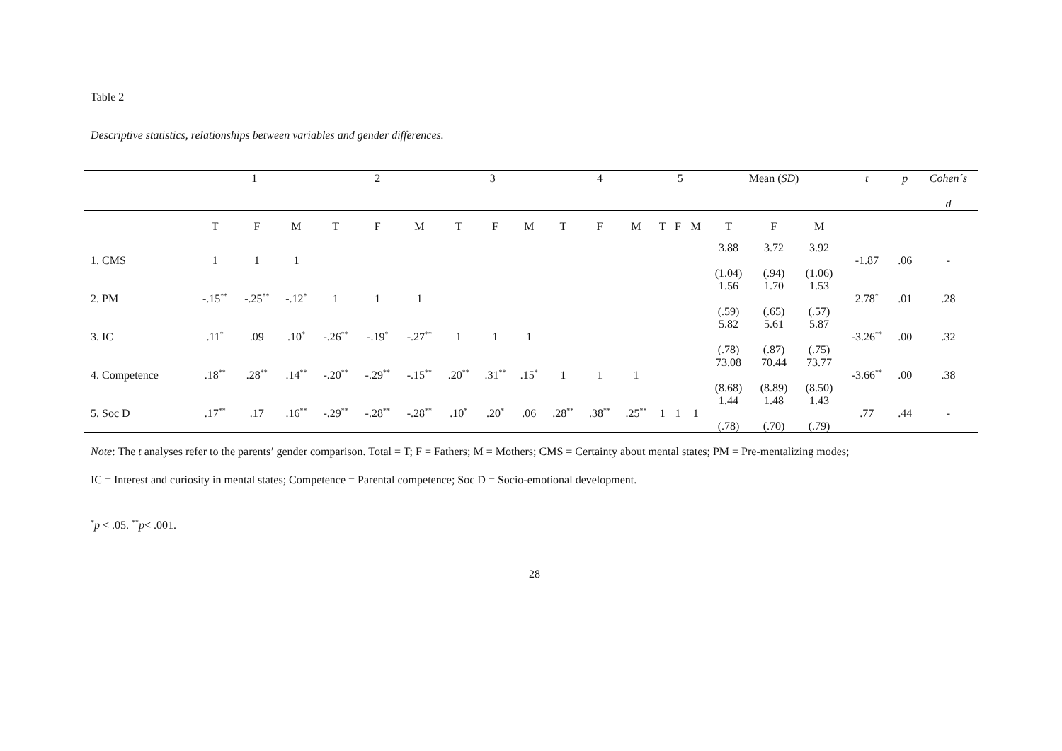Table 2
Descriptive statistics, relationships between variables and gender differences.
| | 1 | | | 2 | | | 3 | | | 4 | | | 5 | | | Mean ( SD ) | | | t | p | Cohen´s d |
| --- | --- | --- | --- | --- | --- | --- | --- | --- | --- | --- | --- | --- | --- | --- | --- | --- | --- | --- | --- | --- | --- |
| | T | F | M | T | F | M | T | F | M | T | F | M | T | F | M | T | F | M | | | |
| 1. CMS | 1 | 1 | 1 | | | | | | | | | | | | | 3.88 (1.04) | 3.72 (.94) | 3.92 (1.06) | -1.87 | .06 | - |
| 2. PM | -.15<sup>**</sup> | -.25<sup>**</sup> | -.12<sup>*</sup> | 1 | 1 | 1 | | | | | | | | | | 1.56 (.59) | 1.70 (.65) | 1.53 (.57) | 2.78<sup>*</sup> | .01 | .28 |
| 3. IC | .11<sup>*</sup> | .09 | .10<sup>*</sup> | -.26<sup>**</sup> | -.19<sup>*</sup> | -.27<sup>**</sup> | 1 | 1 | 1 | | | | | | | 5.82 (.78) | 5.61 (.87) | 5.87 (.75) | -3.26<sup>**</sup> | .00 | .32 |
| 4. Competence | .18<sup>**</sup> | .28<sup>**</sup> | .14<sup>**</sup> | -.20<sup>**</sup> | -.29<sup>**</sup> | -.15<sup>**</sup> | .20<sup>**</sup> | .31<sup>**</sup> | .15<sup>*</sup> | 1 | 1 | 1 | | | | 73.08 (8.68) | 70.44 (8.89) | 73.77 (8.50) | -3.66<sup>**</sup> | .00 | .38 |
| 5. Soc D | .17<sup>**</sup> | .17 | .16<sup>**</sup> | -.29<sup>**</sup> | -.28<sup>**</sup> | -.28<sup>**</sup> | .10<sup>*</sup> | .20<sup>*</sup> | .06 | .28<sup>**</sup> | .38<sup>**</sup> | .25<sup>**</sup> | 1 | 1 | 1 | 1.44 (.78) | 1.48 (.70) | 1.43 (.79) | .77 | .44 | - |
Note: The t analyses refer to the parents’ gender comparison. Total = T; F = Fathers; M = Mothers; CMS = Certainty about mental states; PM = Pre-mentalizing modes;
IC = Interest and curiosity in mental states; Competence = Parental competence; Soc D = Socio-emotional development.
<sup>*</sup> p < .05. <sup>**</sup>p< .001.
28